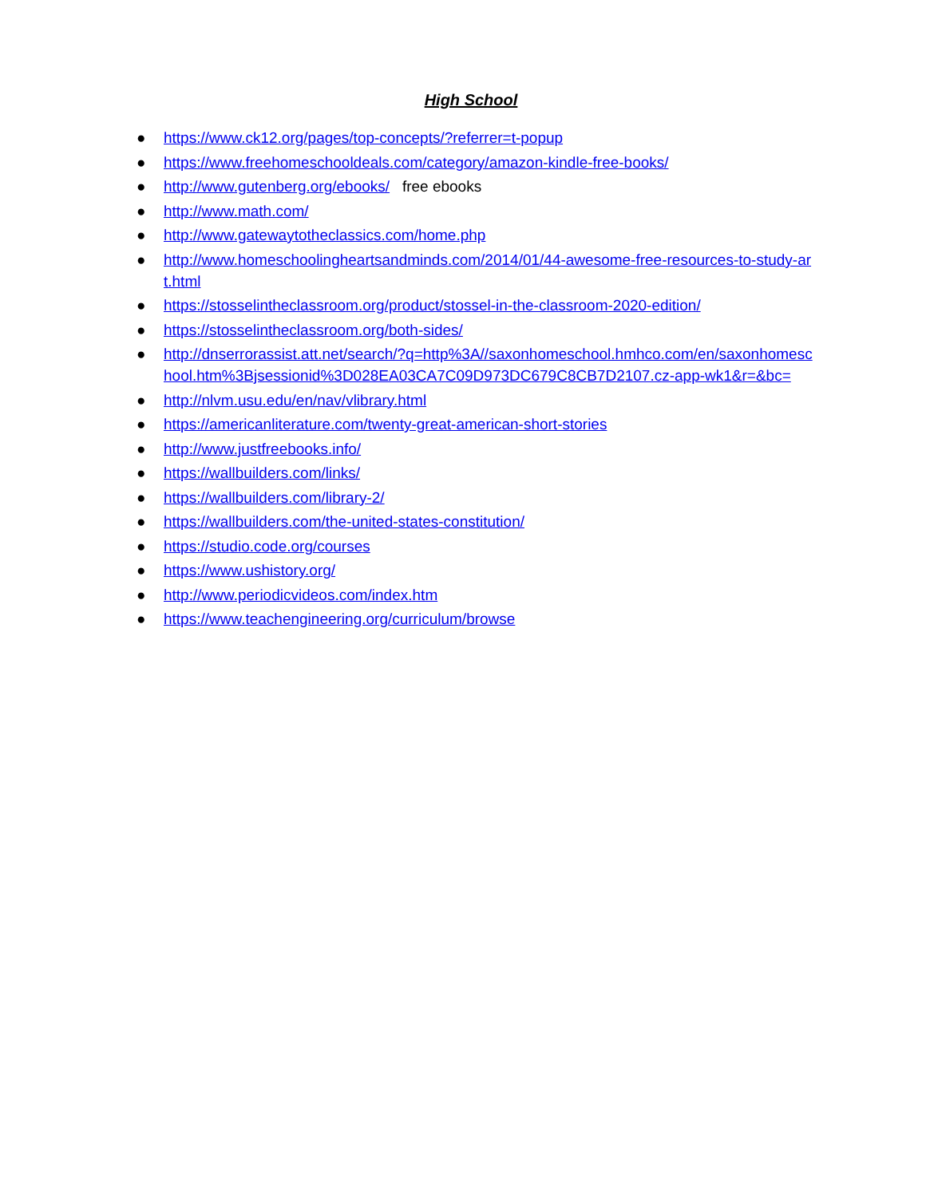High School
● https://www.ck12.org/pages/top-concepts/?referrer=t-popup
● https://www.freehomeschooldeals.com/category/amazon-kindle-free-books/
● http://www.gutenberg.org/ebooks/ free ebooks
● http://www.math.com/
● http://www.gatewaytotheclassics.com/home.php
● http://www.homeschoolingheartsandminds.com/2014/01/44-awesome-free-resources-to-study-art.html
● https://stosselintheclassroom.org/product/stossel-in-the-classroom-2020-edition/
● https://stosselintheclassroom.org/both-sides/
● http://dnserrorassist.att.net/search/?q=http%3A//saxonhomeschool.hmhco.com/en/saxonhomeschool.htm%3Bjsessionid%3D028EA03CA7C09D973DC679C8CB7D2107.cz-app-wk1&r=&bc=
● http://nlvm.usu.edu/en/nav/vlibrary.html
● https://americanliterature.com/twenty-great-american-short-stories
● http://www.justfreebooks.info/
● https://wallbuilders.com/links/
● https://wallbuilders.com/library-2/
● https://wallbuilders.com/the-united-states-constitution/
● https://studio.code.org/courses
● https://www.ushistory.org/
● http://www.periodicvideos.com/index.htm
● https://www.teachengineering.org/curriculum/browse